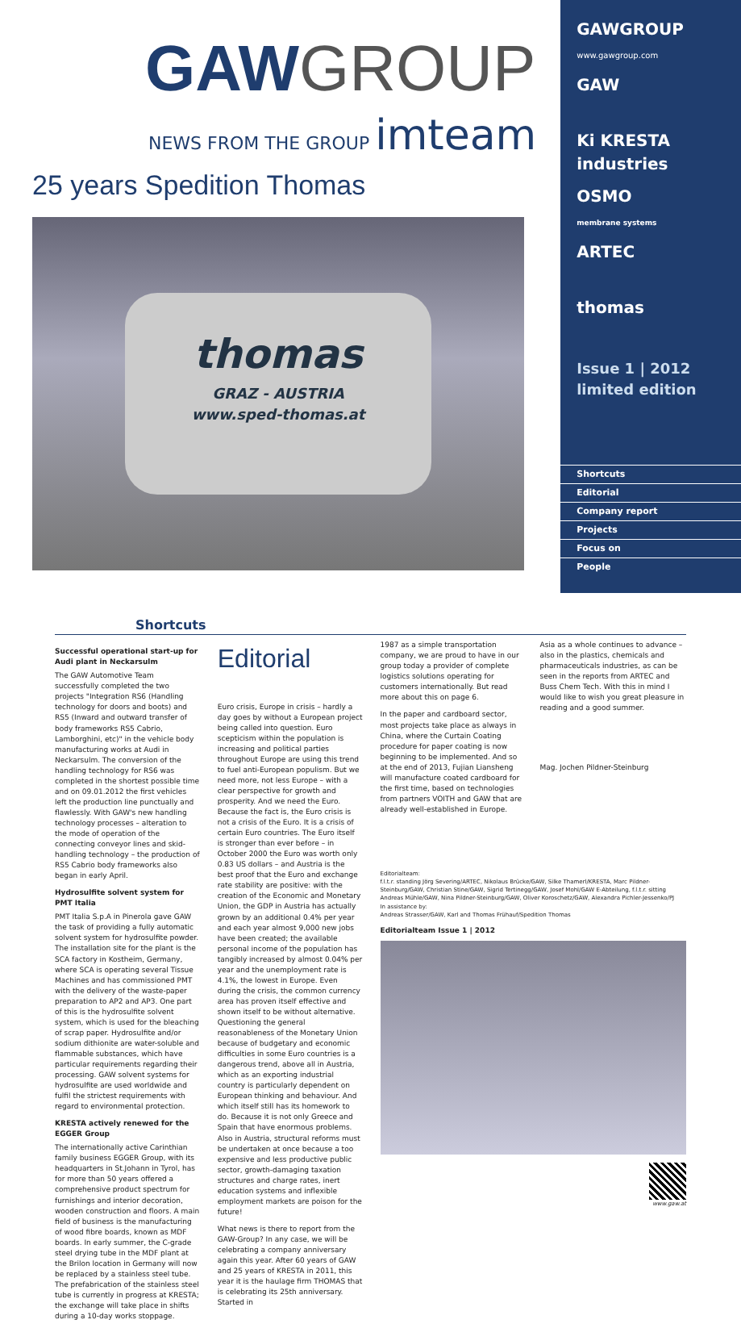GAWGROUP
NEWS FROM THE GROUP imteam
25 years Spedition Thomas
thomas
GRAZ - AUSTRIA
www.sped-thomas.at
GAWGROUP
www.gawgroup.com
GAW
Ki KRESTA industries
OSMO
membrane systems
ARTEC
thomas
Issue 1 | 2012
limited edition
Shortcuts
Editorial
Company report
Projects
Focus on
People
Shortcuts
Successful operational start-up for Audi plant in Neckarsulm
The GAW Automotive Team successfully completed the two projects "Integration RS6 (Handling technology for doors and boots) and RS5 (Inward and outward transfer of body frameworks RS5 Cabrio, Lamborghini, etc)" in the vehicle body manufacturing works at Audi in Neckarsulm. The conversion of the handling technology for RS6 was completed in the shortest possible time and on 09.01.2012 the first vehicles left the production line punctually and flawlessly. With GAW's new handling technology processes – alteration to the mode of operation of the connecting conveyor lines and skid-handling technology – the production of RS5 Cabrio body frameworks also began in early April.
Hydrosulfite solvent system for PMT Italia
PMT Italia S.p.A in Pinerola gave GAW the task of providing a fully automatic solvent system for hydrosulfite powder. The installation site for the plant is the SCA factory in Kostheim, Germany, where SCA is operating several Tissue Machines and has commissioned PMT with the delivery of the waste-paper preparation to AP2 and AP3. One part of this is the hydrosulfite solvent system, which is used for the bleaching of scrap paper. Hydrosulfite and/or sodium dithionite are water-soluble and flammable substances, which have particular requirements regarding their processing. GAW solvent systems for hydrosulfite are used worldwide and fulfil the strictest requirements with regard to environmental protection.
KRESTA actively renewed for the EGGER Group
The internationally active Carinthian family business EGGER Group, with its headquarters in St.Johann in Tyrol, has for more than 50 years offered a comprehensive product spectrum for furnishings and interior decoration, wooden construction and floors. A main field of business is the manufacturing of wood fibre boards, known as MDF boards. In early summer, the C-grade steel drying tube in the MDF plant at the Brilon location in Germany will now be replaced by a stainless steel tube. The prefabrication of the stainless steel tube is currently in progress at KRESTA; the exchange will take place in shifts during a 10-day works stoppage.
Editorial
Euro crisis, Europe in crisis – hardly a day goes by without a European project being called into question. Euro scepticism within the population is increasing and political parties throughout Europe are using this trend to fuel anti-European populism. But we need more, not less Europe – with a clear perspective for growth and prosperity. And we need the Euro. Because the fact is, the Euro crisis is not a crisis of the Euro. It is a crisis of certain Euro countries. The Euro itself is stronger than ever before – in October 2000 the Euro was worth only 0.83 US dollars – and Austria is the best proof that the Euro and exchange rate stability are positive: with the creation of the Economic and Monetary Union, the GDP in Austria has actually grown by an additional 0.4% per year and each year almost 9,000 new jobs have been created; the available personal income of the population has tangibly increased by almost 0.04% per year and the unemployment rate is 4.1%, the lowest in Europe. Even during the crisis, the common currency area has proven itself effective and shown itself to be without alternative. Questioning the general reasonableness of the Monetary Union because of budgetary and economic difficulties in some Euro countries is a dangerous trend, above all in Austria, which as an exporting industrial country is particularly dependent on European thinking and behaviour. And which itself still has its homework to do. Because it is not only Greece and Spain that have enormous problems. Also in Austria, structural reforms must be undertaken at once because a too expensive and less productive public sector, growth-damaging taxation structures and charge rates, inert education systems and inflexible employment markets are poison for the future!
What news is there to report from the GAW-Group? In any case, we will be celebrating a company anniversary again this year. After 60 years of GAW and 25 years of KRESTA in 2011, this year it is the haulage firm THOMAS that is celebrating its 25th anniversary. Started in
1987 as a simple transportation company, we are proud to have in our group today a provider of complete logistics solutions operating for customers internationally. But read more about this on page 6.
In the paper and cardboard sector, most projects take place as always in China, where the Curtain Coating procedure for paper coating is now beginning to be implemented. And so at the end of 2013, Fujian Liansheng will manufacture coated cardboard for the first time, based on technologies from partners VOITH and GAW that are already well-established in Europe.
Asia as a whole continues to advance – also in the plastics, chemicals and pharmaceuticals industries, as can be seen in the reports from ARTEC and Buss Chem Tech. With this in mind I would like to wish you great pleasure in reading and a good summer.
Mag. Jochen Pildner-Steinburg
Editorialteam:
f.l.t.r. standing Jörg Severing/ARTEC, Nikolaus Brücke/GAW, Silke Thamerl/KRESTA, Marc Pildner-Steinburg/GAW, Christian Stine/GAW, Sigrid Tertinegg/GAW, Josef Mohl/GAW E-Abteilung, f.l.t.r. sitting Andreas Mühle/GAW, Nina Pildner-Steinburg/GAW, Oliver Koroschetz/GAW, Alexandra Pichler-Jessenko/PJ
In assistance by:
Andreas Strasser/GAW, Karl and Thomas Frühauf/Spedition Thomas
Editorialteam Issue 1 | 2012
www.gaw.at